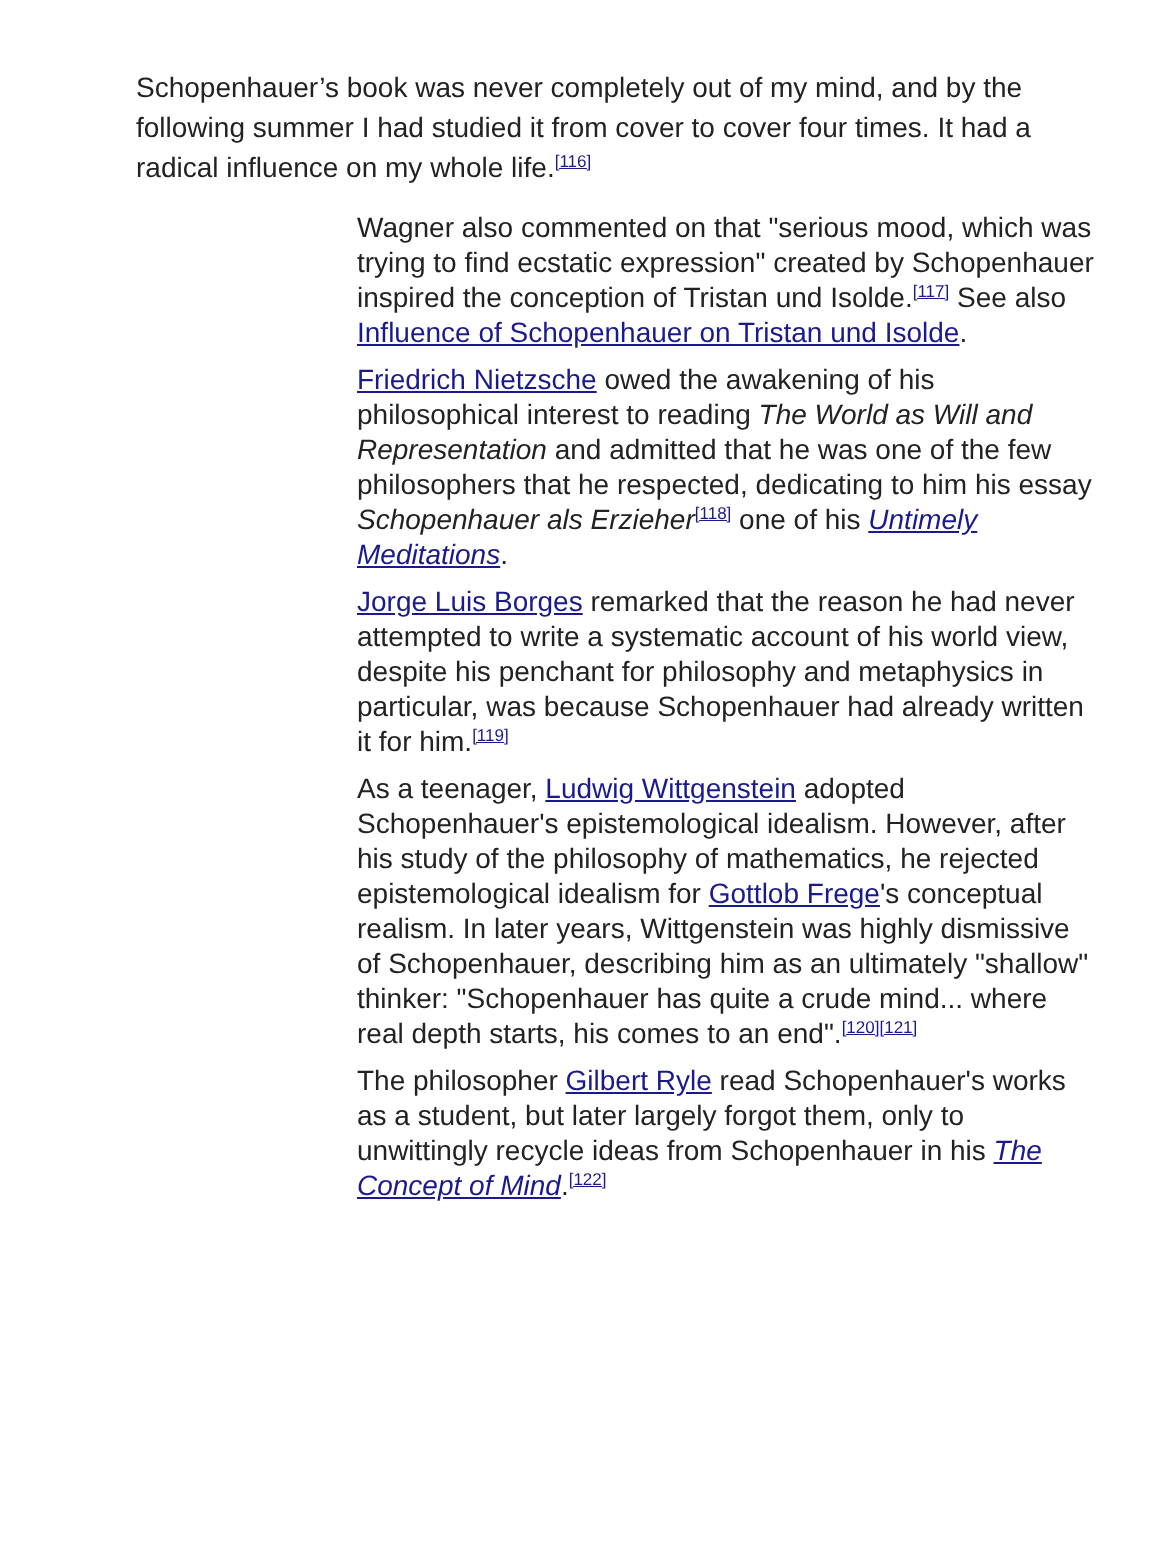Schopenhauer’s book was never completely out of my mind, and by the following summer I had studied it from cover to cover four times. It had a radical influence on my whole life.<sup>[116]</sup>
Wagner also commented on that "serious mood, which was trying to find ecstatic expression" created by Schopenhauer inspired the conception of Tristan und Isolde.<sup>[117]</sup> See also Influence of Schopenhauer on Tristan und Isolde.
Friedrich Nietzsche owed the awakening of his philosophical interest to reading The World as Will and Representation and admitted that he was one of the few philosophers that he respected, dedicating to him his essay Schopenhauer als Erzieher<sup>[118]</sup> one of his Untimely Meditations.
Jorge Luis Borges remarked that the reason he had never attempted to write a systematic account of his world view, despite his penchant for philosophy and metaphysics in particular, was because Schopenhauer had already written it for him.<sup>[119]</sup>
As a teenager, Ludwig Wittgenstein adopted Schopenhauer's epistemological idealism. However, after his study of the philosophy of mathematics, he rejected epistemological idealism for Gottlob Frege's conceptual realism. In later years, Wittgenstein was highly dismissive of Schopenhauer, describing him as an ultimately "shallow" thinker: "Schopenhauer has quite a crude mind... where real depth starts, his comes to an end".<sup>[120][121]</sup>
The philosopher Gilbert Ryle read Schopenhauer's works as a student, but later largely forgot them, only to unwittingly recycle ideas from Schopenhauer in his The Concept of Mind.<sup>[122]</sup>